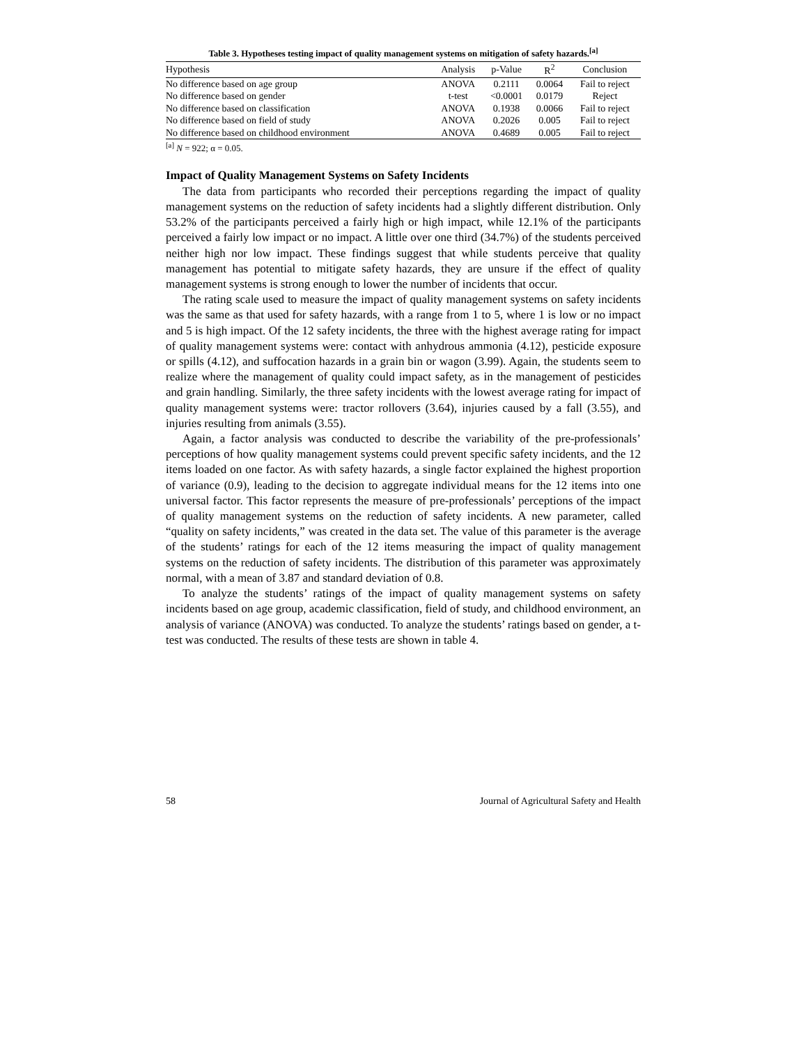Table 3. Hypotheses testing impact of quality management systems on mitigation of safety hazards.<sup>[a]</sup>
| Hypothesis | Analysis | p-Value | R<sup>2</sup> | Conclusion |
| --- | --- | --- | --- | --- |
| No difference based on age group | ANOVA | 0.2111 | 0.0064 | Fail to reject |
| No difference based on gender | t-test | <0.0001 | 0.0179 | Reject |
| No difference based on classification | ANOVA | 0.1938 | 0.0066 | Fail to reject |
| No difference based on field of study | ANOVA | 0.2026 | 0.005 | Fail to reject |
| No difference based on childhood environment | ANOVA | 0.4689 | 0.005 | Fail to reject |
<sup>[a]</sup> N = 922; α = 0.05.
Impact of Quality Management Systems on Safety Incidents
The data from participants who recorded their perceptions regarding the impact of quality management systems on the reduction of safety incidents had a slightly different distribution. Only 53.2% of the participants perceived a fairly high or high impact, while 12.1% of the participants perceived a fairly low impact or no impact. A little over one third (34.7%) of the students perceived neither high nor low impact. These findings suggest that while students perceive that quality management has potential to mitigate safety hazards, they are unsure if the effect of quality management systems is strong enough to lower the number of incidents that occur.
The rating scale used to measure the impact of quality management systems on safety incidents was the same as that used for safety hazards, with a range from 1 to 5, where 1 is low or no impact and 5 is high impact. Of the 12 safety incidents, the three with the highest average rating for impact of quality management systems were: contact with anhydrous ammonia (4.12), pesticide exposure or spills (4.12), and suffocation hazards in a grain bin or wagon (3.99). Again, the students seem to realize where the management of quality could impact safety, as in the management of pesticides and grain handling. Similarly, the three safety incidents with the lowest average rating for impact of quality management systems were: tractor rollovers (3.64), injuries caused by a fall (3.55), and injuries resulting from animals (3.55).
Again, a factor analysis was conducted to describe the variability of the pre-professionals’ perceptions of how quality management systems could prevent specific safety incidents, and the 12 items loaded on one factor. As with safety hazards, a single factor explained the highest proportion of variance (0.9), leading to the decision to aggregate individual means for the 12 items into one universal factor. This factor represents the measure of pre-professionals’ perceptions of the impact of quality management systems on the reduction of safety incidents. A new parameter, called “quality on safety incidents,” was created in the data set. The value of this parameter is the average of the students’ ratings for each of the 12 items measuring the impact of quality management systems on the reduction of safety incidents. The distribution of this parameter was approximately normal, with a mean of 3.87 and standard deviation of 0.8.
To analyze the students’ ratings of the impact of quality management systems on safety incidents based on age group, academic classification, field of study, and childhood environment, an analysis of variance (ANOVA) was conducted. To analyze the students’ ratings based on gender, a t-test was conducted. The results of these tests are shown in table 4.
58 Journal of Agricultural Safety and Health